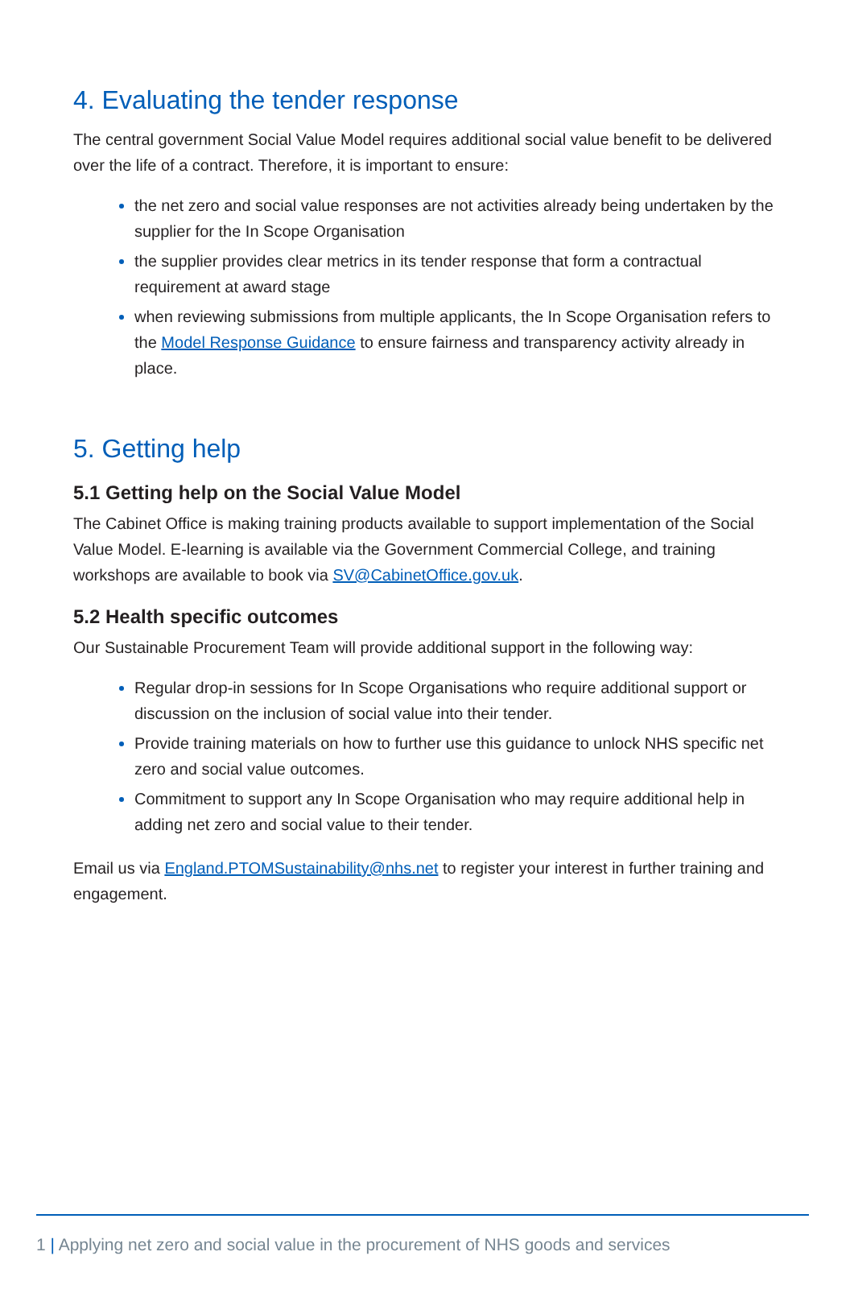4. Evaluating the tender response
The central government Social Value Model requires additional social value benefit to be delivered over the life of a contract. Therefore, it is important to ensure:
the net zero and social value responses are not activities already being undertaken by the supplier for the In Scope Organisation
the supplier provides clear metrics in its tender response that form a contractual requirement at award stage
when reviewing submissions from multiple applicants, the In Scope Organisation refers to the Model Response Guidance to ensure fairness and transparency activity already in place.
5. Getting help
5.1 Getting help on the Social Value Model
The Cabinet Office is making training products available to support implementation of the Social Value Model. E-learning is available via the Government Commercial College, and training workshops are available to book via SV@CabinetOffice.gov.uk.
5.2 Health specific outcomes
Our Sustainable Procurement Team will provide additional support in the following way:
Regular drop-in sessions for In Scope Organisations who require additional support or discussion on the inclusion of social value into their tender.
Provide training materials on how to further use this guidance to unlock NHS specific net zero and social value outcomes.
Commitment to support any In Scope Organisation who may require additional help in adding net zero and social value to their tender.
Email us via England.PTOMSustainability@nhs.net to register your interest in further training and engagement.
1 | Applying net zero and social value in the procurement of NHS goods and services